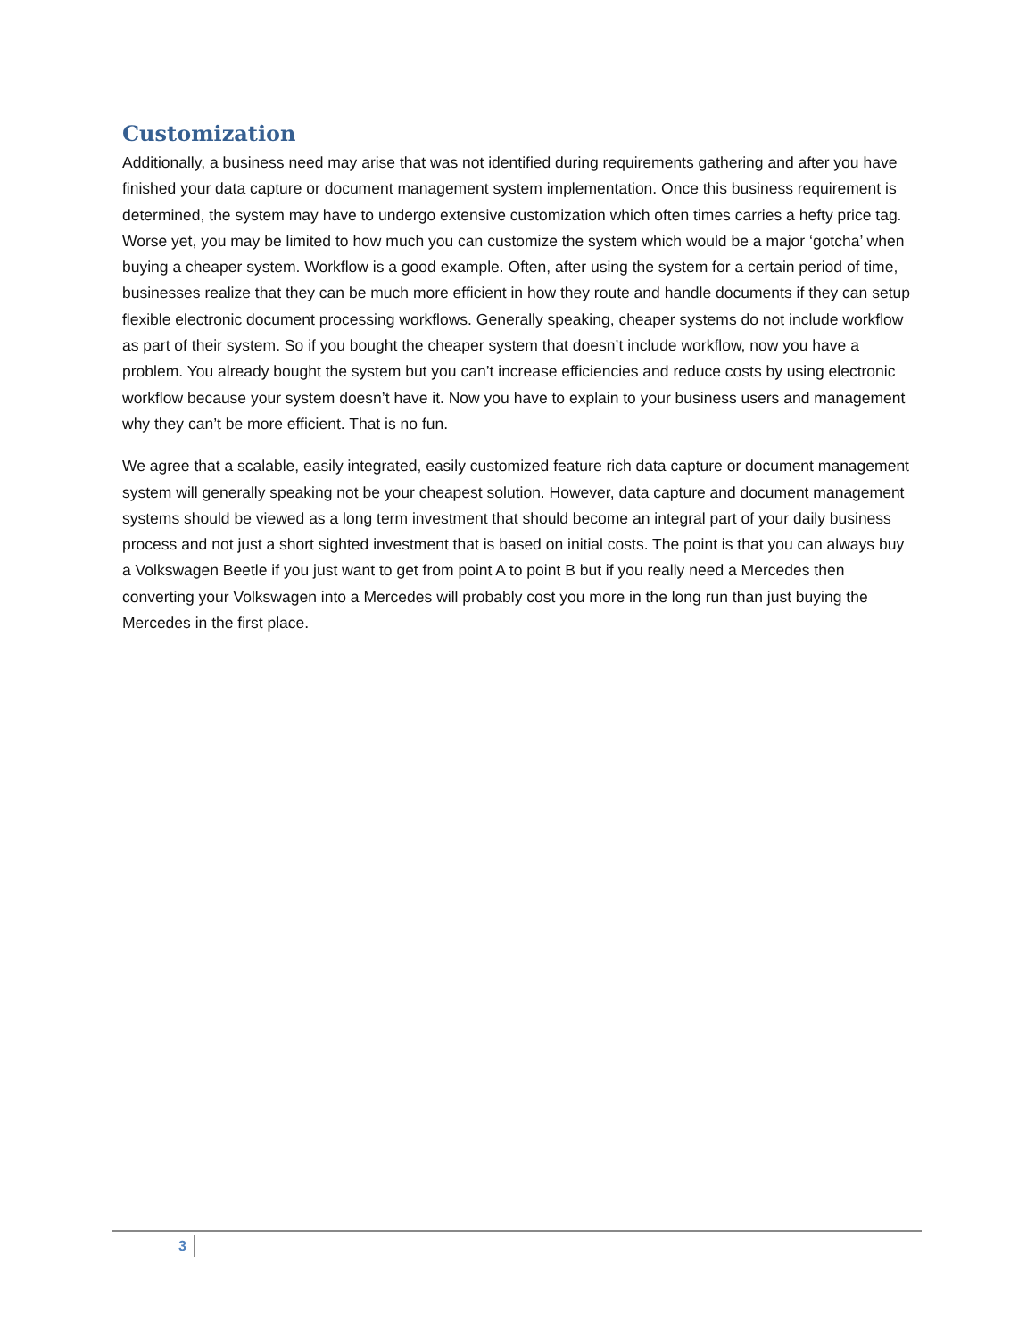Customization
Additionally, a business need may arise that was not identified during requirements gathering and after you have finished your data capture or document management system implementation. Once this business requirement is determined, the system may have to undergo extensive customization which often times carries a hefty price tag. Worse yet, you may be limited to how much you can customize the system which would be a major ‘gotcha’ when buying a cheaper system. Workflow is a good example. Often, after using the system for a certain period of time, businesses realize that they can be much more efficient in how they route and handle documents if they can setup flexible electronic document processing workflows. Generally speaking, cheaper systems do not include workflow as part of their system. So if you bought the cheaper system that doesn’t include workflow, now you have a problem. You already bought the system but you can’t increase efficiencies and reduce costs by using electronic workflow because your system doesn’t have it. Now you have to explain to your business users and management why they can’t be more efficient. That is no fun.
We agree that a scalable, easily integrated, easily customized feature rich data capture or document management system will generally speaking not be your cheapest solution. However, data capture and document management systems should be viewed as a long term investment that should become an integral part of your daily business process and not just a short sighted investment that is based on initial costs. The point is that you can always buy a Volkswagen Beetle if you just want to get from point A to point B but if you really need a Mercedes then converting your Volkswagen into a Mercedes will probably cost you more in the long run than just buying the Mercedes in the first place.
3